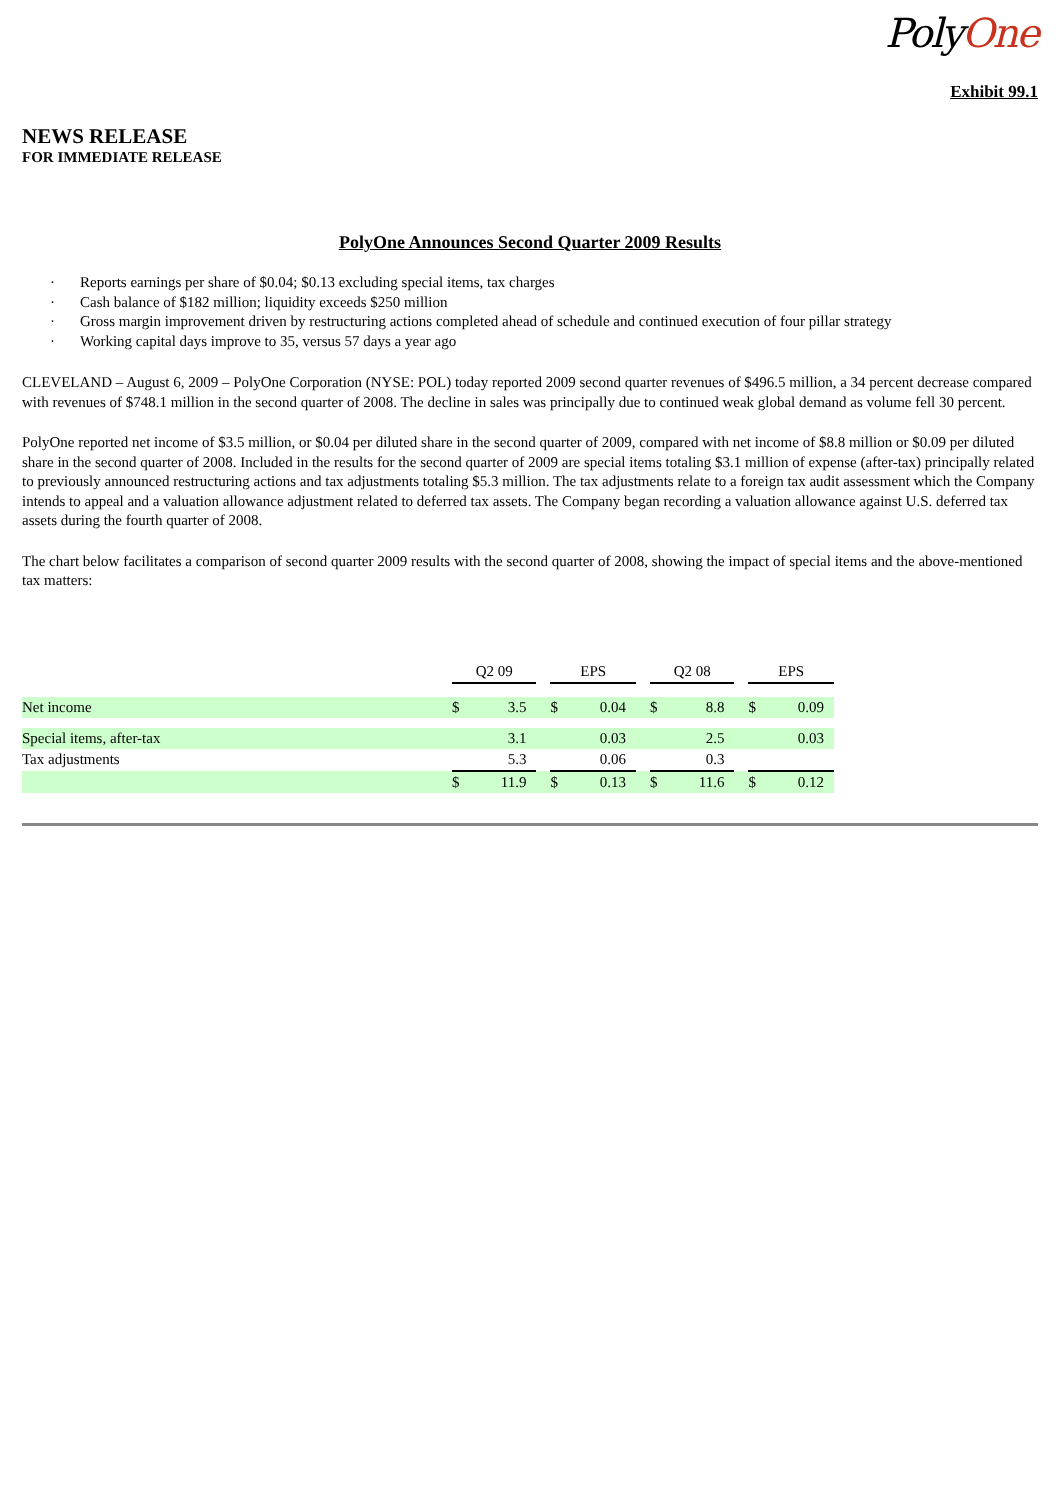PolyOne
Exhibit 99.1
NEWS RELEASE
FOR IMMEDIATE RELEASE
PolyOne Announces Second Quarter 2009 Results
· Reports earnings per share of $0.04; $0.13 excluding special items, tax charges
· Cash balance of $182 million; liquidity exceeds $250 million
· Gross margin improvement driven by restructuring actions completed ahead of schedule and continued execution of four pillar strategy
· Working capital days improve to 35, versus 57 days a year ago
CLEVELAND – August 6, 2009 – PolyOne Corporation (NYSE: POL) today reported 2009 second quarter revenues of $496.5 million, a 34 percent decrease compared with revenues of $748.1 million in the second quarter of 2008. The decline in sales was principally due to continued weak global demand as volume fell 30 percent.
PolyOne reported net income of $3.5 million, or $0.04 per diluted share in the second quarter of 2009, compared with net income of $8.8 million or $0.09 per diluted share in the second quarter of 2008. Included in the results for the second quarter of 2009 are special items totaling $3.1 million of expense (after-tax) principally related to previously announced restructuring actions and tax adjustments totaling $5.3 million. The tax adjustments relate to a foreign tax audit assessment which the Company intends to appeal and a valuation allowance adjustment related to deferred tax assets. The Company began recording a valuation allowance against U.S. deferred tax assets during the fourth quarter of 2008.
The chart below facilitates a comparison of second quarter 2009 results with the second quarter of 2008, showing the impact of special items and the above-mentioned tax matters:
| | Q2 09 | | | EPS | | | Q2 08 | | | EPS | |
| Net income | $ | 3.5 | | $ | 0.04 | | $ | 8.8 | | $ | 0.09 |
| Special items, after-tax | | 3.1 | | | 0.03 | | | 2.5 | | | 0.03 |
| Tax adjustments | | 5.3 | | | 0.06 | | | 0.3 | | | |
| | $ | 11.9 | | $ | 0.13 | | $ | 11.6 | | $ | 0.12 |